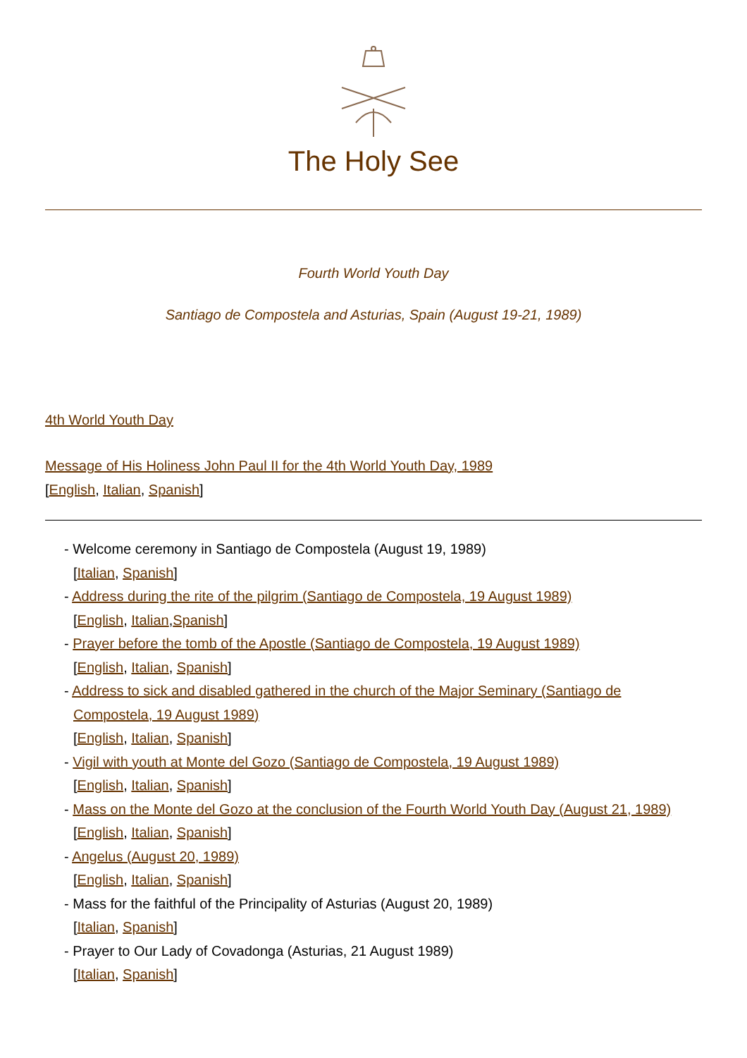The Holy See
Fourth World Youth Day
Santiago de Compostela and Asturias, Spain (August 19-21, 1989)
4th World Youth Day
Message of His Holiness John Paul II for the 4th World Youth Day, 1989
[English, Italian, Spanish]
- Welcome ceremony in Santiago de Compostela (August 19, 1989)
[Italian, Spanish]
- Address during the rite of the pilgrim (Santiago de Compostela, 19 August 1989)
[English, Italian,Spanish]
- Prayer before the tomb of the Apostle (Santiago de Compostela, 19 August 1989)
[English, Italian, Spanish]
- Address to sick and disabled gathered in the church of the Major Seminary (Santiago de Compostela, 19 August 1989)
[English, Italian, Spanish]
- Vigil with youth at Monte del Gozo (Santiago de Compostela, 19 August 1989)
[English, Italian, Spanish]
- Mass on the Monte del Gozo at the conclusion of the Fourth World Youth Day (August 21, 1989)
[English, Italian, Spanish]
- Angelus (August 20, 1989)
[English, Italian, Spanish]
- Mass for the faithful of the Principality of Asturias (August 20, 1989)
[Italian, Spanish]
- Prayer to Our Lady of Covadonga (Asturias, 21 August 1989)
[Italian, Spanish]